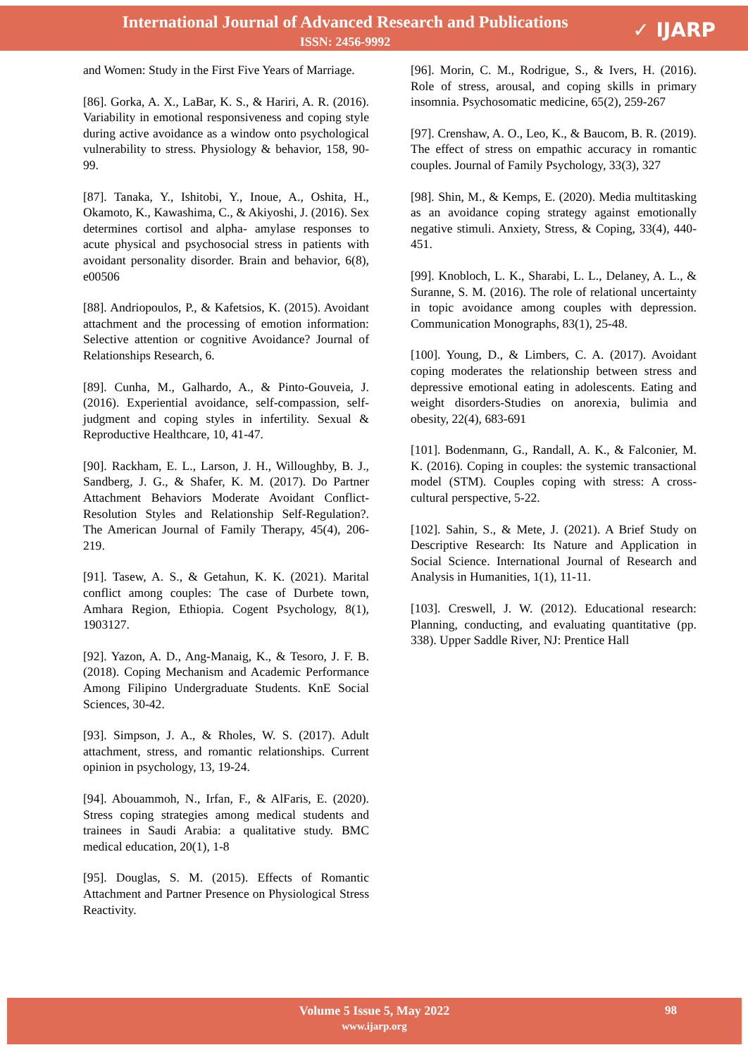International Journal of Advanced Research and Publications
ISSN: 2456-9992
✓ IJARP
and Women: Study in the First Five Years of Marriage.
[86]. Gorka, A. X., LaBar, K. S., & Hariri, A. R. (2016). Variability in emotional responsiveness and coping style during active avoidance as a window onto psychological vulnerability to stress. Physiology & behavior, 158, 90-99.
[87]. Tanaka, Y., Ishitobi, Y., Inoue, A., Oshita, H., Okamoto, K., Kawashima, C., & Akiyoshi, J. (2016). Sex determines cortisol and alpha‐ amylase responses to acute physical and psychosocial stress in patients with avoidant personality disorder. Brain and behavior, 6(8), e00506
[88]. Andriopoulos, P., & Kafetsios, K. (2015). Avoidant attachment and the processing of emotion information: Selective attention or cognitive Avoidance? Journal of Relationships Research, 6.
[89]. Cunha, M., Galhardo, A., & Pinto-Gouveia, J. (2016). Experiential avoidance, self-compassion, self-judgment and coping styles in infertility. Sexual & Reproductive Healthcare, 10, 41-47.
[90]. Rackham, E. L., Larson, J. H., Willoughby, B. J., Sandberg, J. G., & Shafer, K. M. (2017). Do Partner Attachment Behaviors Moderate Avoidant Conflict-Resolution Styles and Relationship Self-Regulation?. The American Journal of Family Therapy, 45(4), 206-219.
[91]. Tasew, A. S., & Getahun, K. K. (2021). Marital conflict among couples: The case of Durbete town, Amhara Region, Ethiopia. Cogent Psychology, 8(1), 1903127.
[92]. Yazon, A. D., Ang-Manaig, K., & Tesoro, J. F. B. (2018). Coping Mechanism and Academic Performance Among Filipino Undergraduate Students. KnE Social Sciences, 30-42.
[93]. Simpson, J. A., & Rholes, W. S. (2017). Adult attachment, stress, and romantic relationships. Current opinion in psychology, 13, 19-24.
[94]. Abouammoh, N., Irfan, F., & AlFaris, E. (2020). Stress coping strategies among medical students and trainees in Saudi Arabia: a qualitative study. BMC medical education, 20(1), 1-8
[95]. Douglas, S. M. (2015). Effects of Romantic Attachment and Partner Presence on Physiological Stress Reactivity.
[96]. Morin, C. M., Rodrigue, S., & Ivers, H. (2016). Role of stress, arousal, and coping skills in primary insomnia. Psychosomatic medicine, 65(2), 259-267
[97]. Crenshaw, A. O., Leo, K., & Baucom, B. R. (2019). The effect of stress on empathic accuracy in romantic couples. Journal of Family Psychology, 33(3), 327
[98]. Shin, M., & Kemps, E. (2020). Media multitasking as an avoidance coping strategy against emotionally negative stimuli. Anxiety, Stress, & Coping, 33(4), 440-451.
[99]. Knobloch, L. K., Sharabi, L. L., Delaney, A. L., & Suranne, S. M. (2016). The role of relational uncertainty in topic avoidance among couples with depression. Communication Monographs, 83(1), 25-48.
[100]. Young, D., & Limbers, C. A. (2017). Avoidant coping moderates the relationship between stress and depressive emotional eating in adolescents. Eating and weight disorders-Studies on anorexia, bulimia and obesity, 22(4), 683-691
[101]. Bodenmann, G., Randall, A. K., & Falconier, M. K. (2016). Coping in couples: the systemic transactional model (STM). Couples coping with stress: A cross-cultural perspective, 5-22.
[102]. Sahin, S., & Mete, J. (2021). A Brief Study on Descriptive Research: Its Nature and Application in Social Science. International Journal of Research and Analysis in Humanities, 1(1), 11-11.
[103]. Creswell, J. W. (2012). Educational research: Planning, conducting, and evaluating quantitative (pp. 338). Upper Saddle River, NJ: Prentice Hall
Volume 5 Issue 5, May 2022
www.ijarp.org
98